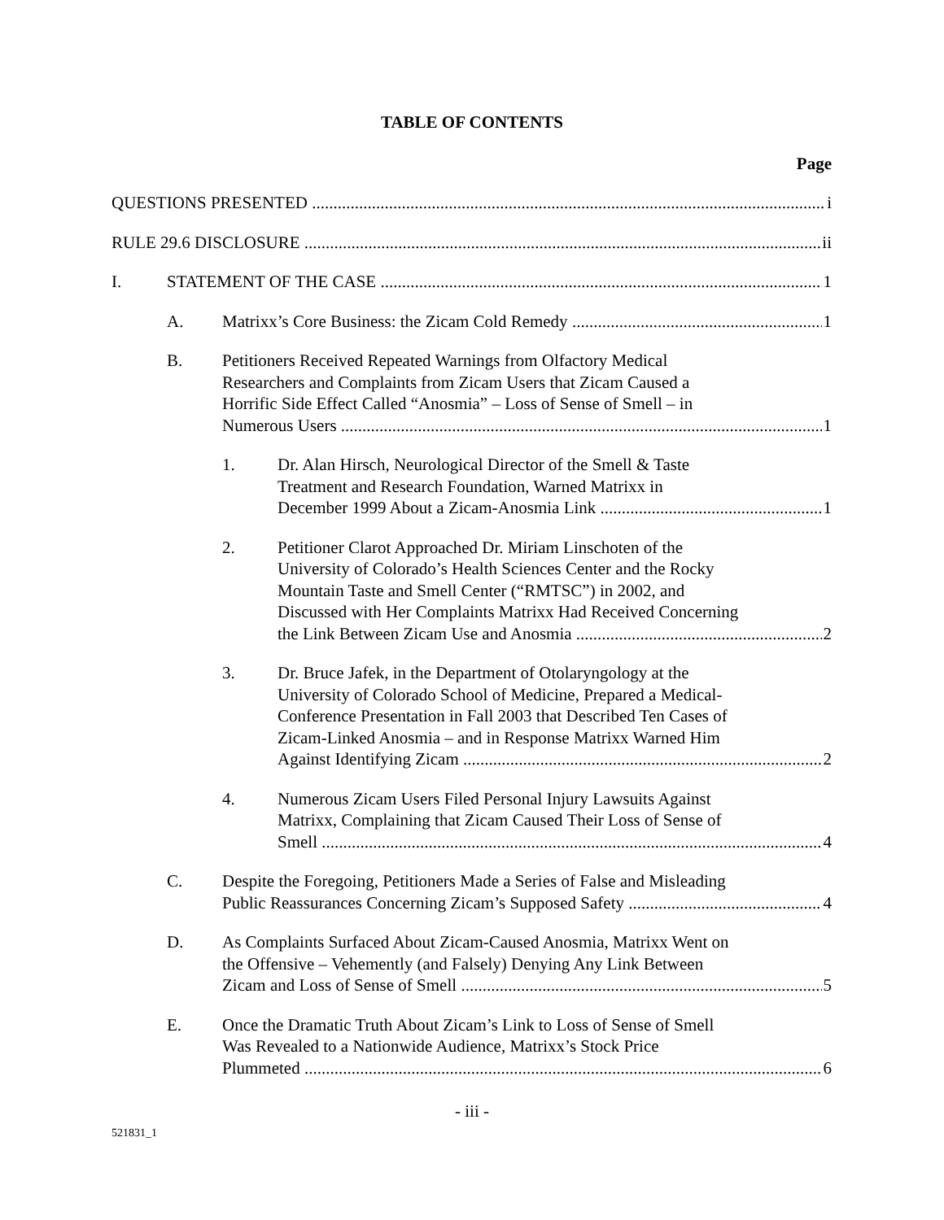TABLE OF CONTENTS
Page
i QUESTIONS PRESENTED
ii RULE 29.6 DISCLOSURE
I. 1 STATEMENT OF THE CASE
A. 1 Matrixx’s Core Business: the Zicam Cold Remedy
B. Petitioners Received Repeated Warnings from Olfactory Medical
Researchers and Complaints from Zicam Users that Zicam Caused a
Horrific Side Effect Called “Anosmia” – Loss of Sense of Smell – in
1 Numerous Users
1. Dr. Alan Hirsch, Neurological Director of the Smell & Taste
Treatment and Research Foundation, Warned Matrixx in
1 December 1999 About a Zicam-Anosmia Link
2. Petitioner Clarot Approached Dr. Miriam Linschoten of the
University of Colorado’s Health Sciences Center and the Rocky
Mountain Taste and Smell Center (“RMTSC”) in 2002, and
Discussed with Her Complaints Matrixx Had Received Concerning
2 the Link Between Zicam Use and Anosmia
3. Dr. Bruce Jafek, in the Department of Otolaryngology at the
University of Colorado School of Medicine, Prepared a Medical-
Conference Presentation in Fall 2003 that Described Ten Cases of
Zicam-Linked Anosmia – and in Response Matrixx Warned Him
2 Against Identifying Zicam
4. Numerous Zicam Users Filed Personal Injury Lawsuits Against
Matrixx, Complaining that Zicam Caused Their Loss of Sense of
4 Smell
C. Despite the Foregoing, Petitioners Made a Series of False and Misleading
4 Public Reassurances Concerning Zicam’s Supposed Safety
D. As Complaints Surfaced About Zicam-Caused Anosmia, Matrixx Went on
the Offensive – Vehemently (and Falsely) Denying Any Link Between
5 Zicam and Loss of Sense of Smell
E. Once the Dramatic Truth About Zicam’s Link to Loss of Sense of Smell
Was Revealed to a Nationwide Audience, Matrixx’s Stock Price
6 Plummeted
- iii -
521831_1